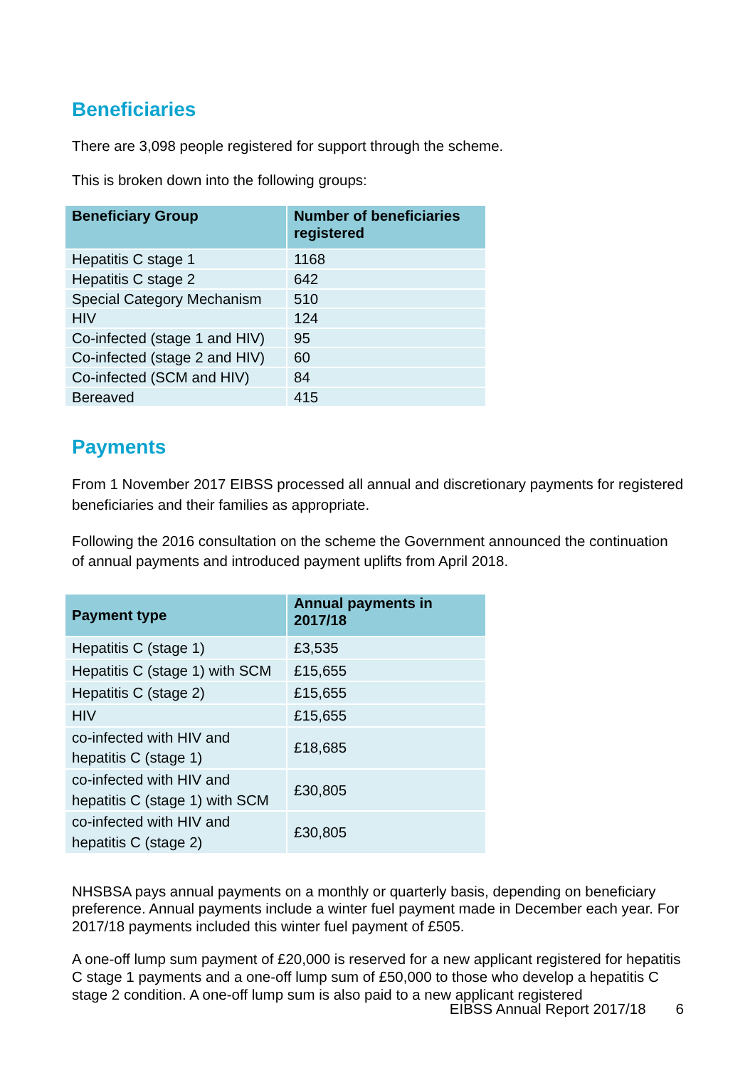Beneficiaries
There are 3,098 people registered for support through the scheme.
This is broken down into the following groups:
| Beneficiary Group | Number of beneficiaries registered |
| --- | --- |
| Hepatitis C stage 1 | 1168 |
| Hepatitis C stage 2 | 642 |
| Special Category Mechanism | 510 |
| HIV | 124 |
| Co-infected (stage 1 and HIV) | 95 |
| Co-infected (stage 2 and HIV) | 60 |
| Co-infected (SCM and HIV) | 84 |
| Bereaved | 415 |
Payments
From 1 November 2017 EIBSS processed all annual and discretionary payments for registered beneficiaries and their families as appropriate.
Following the 2016 consultation on the scheme the Government announced the continuation of annual payments and introduced payment uplifts from April 2018.
| Payment type | Annual payments in 2017/18 |
| --- | --- |
| Hepatitis C (stage 1) | £3,535 |
| Hepatitis C (stage 1) with SCM | £15,655 |
| Hepatitis C (stage 2) | £15,655 |
| HIV | £15,655 |
| co-infected with HIV and hepatitis C (stage 1) | £18,685 |
| co-infected with HIV and hepatitis C (stage 1) with SCM | £30,805 |
| co-infected with HIV and hepatitis C (stage 2) | £30,805 |
NHSBSA pays annual payments on a monthly or quarterly basis, depending on beneficiary preference. Annual payments include a winter fuel payment made in December each year. For 2017/18 payments included this winter fuel payment of £505.
A one-off lump sum payment of £20,000 is reserved for a new applicant registered for hepatitis C stage 1 payments and a one-off lump sum of £50,000 to those who develop a hepatitis C stage 2 condition. A one-off lump sum is also paid to a new applicant registered
EIBSS Annual Report 2017/18 6